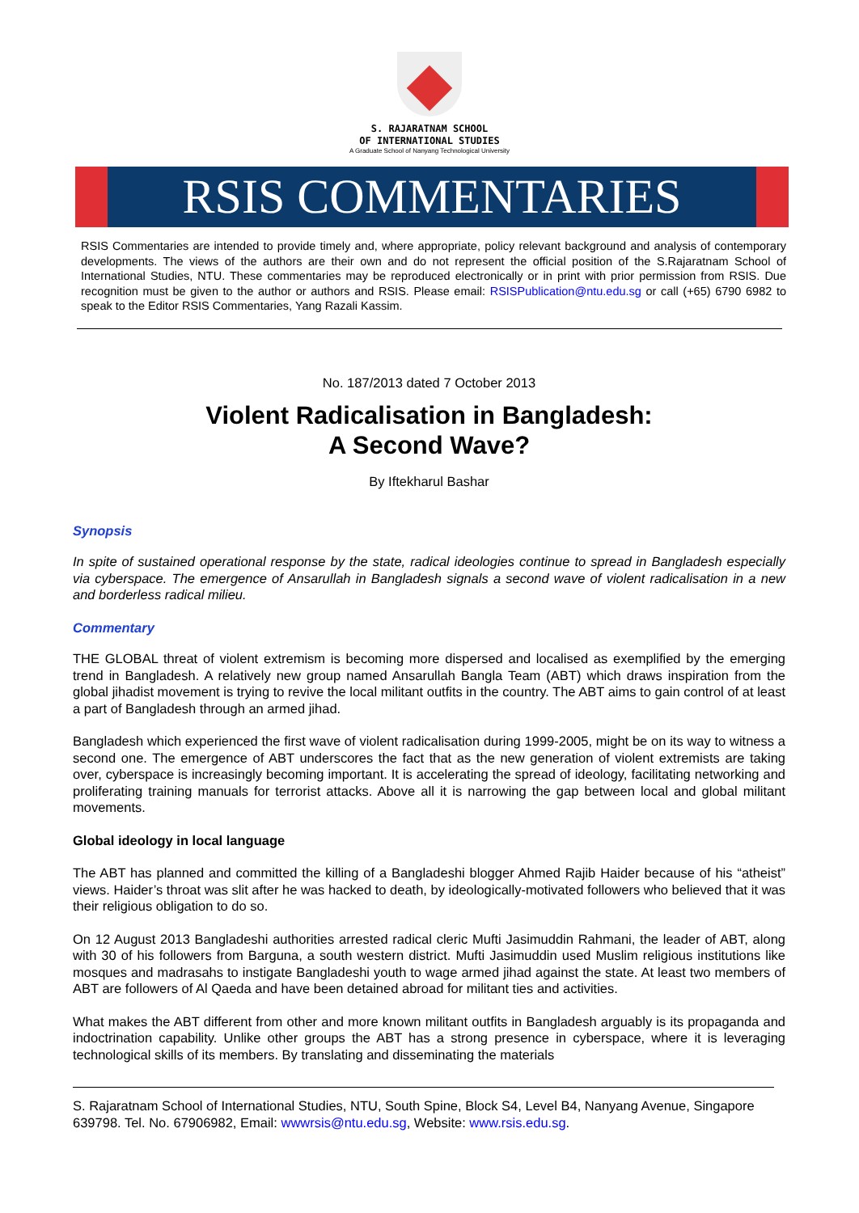S. RAJARATNAM SCHOOL
OF INTERNATIONAL STUDIES
A Graduate School of Nanyang Technological University
RSIS COMMENTARIES
RSIS Commentaries are intended to provide timely and, where appropriate, policy relevant background and analysis of contemporary developments. The views of the authors are their own and do not represent the official position of the S.Rajaratnam School of International Studies, NTU. These commentaries may be reproduced electronically or in print with prior permission from RSIS. Due recognition must be given to the author or authors and RSIS. Please email: RSISPublication@ntu.edu.sg or call (+65) 6790 6982 to speak to the Editor RSIS Commentaries, Yang Razali Kassim.
No. 187/2013 dated 7 October 2013
Violent Radicalisation in Bangladesh:
A Second Wave?
By Iftekharul Bashar
Synopsis
In spite of sustained operational response by the state, radical ideologies continue to spread in Bangladesh especially via cyberspace. The emergence of Ansarullah in Bangladesh signals a second wave of violent radicalisation in a new and borderless radical milieu.
Commentary
THE GLOBAL threat of violent extremism is becoming more dispersed and localised as exemplified by the emerging trend in Bangladesh. A relatively new group named Ansarullah Bangla Team (ABT) which draws inspiration from the global jihadist movement is trying to revive the local militant outfits in the country. The ABT aims to gain control of at least a part of Bangladesh through an armed jihad.
Bangladesh which experienced the first wave of violent radicalisation during 1999-2005, might be on its way to witness a second one. The emergence of ABT underscores the fact that as the new generation of violent extremists are taking over, cyberspace is increasingly becoming important. It is accelerating the spread of ideology, facilitating networking and proliferating training manuals for terrorist attacks. Above all it is narrowing the gap between local and global militant movements.
Global ideology in local language
The ABT has planned and committed the killing of a Bangladeshi blogger Ahmed Rajib Haider because of his “atheist” views. Haider’s throat was slit after he was hacked to death, by ideologically-motivated followers who believed that it was their religious obligation to do so.
On 12 August 2013 Bangladeshi authorities arrested radical cleric Mufti Jasimuddin Rahmani, the leader of ABT, along with 30 of his followers from Barguna, a south western district. Mufti Jasimuddin used Muslim religious institutions like mosques and madrasahs to instigate Bangladeshi youth to wage armed jihad against the state. At least two members of ABT are followers of Al Qaeda and have been detained abroad for militant ties and activities.
What makes the ABT different from other and more known militant outfits in Bangladesh arguably is its propaganda and indoctrination capability. Unlike other groups the ABT has a strong presence in cyberspace, where it is leveraging technological skills of its members. By translating and disseminating the materials
S. Rajaratnam School of International Studies, NTU, South Spine, Block S4, Level B4, Nanyang Avenue, Singapore 639798. Tel. No. 67906982, Email: wwwrsis@ntu.edu.sg, Website: www.rsis.edu.sg.